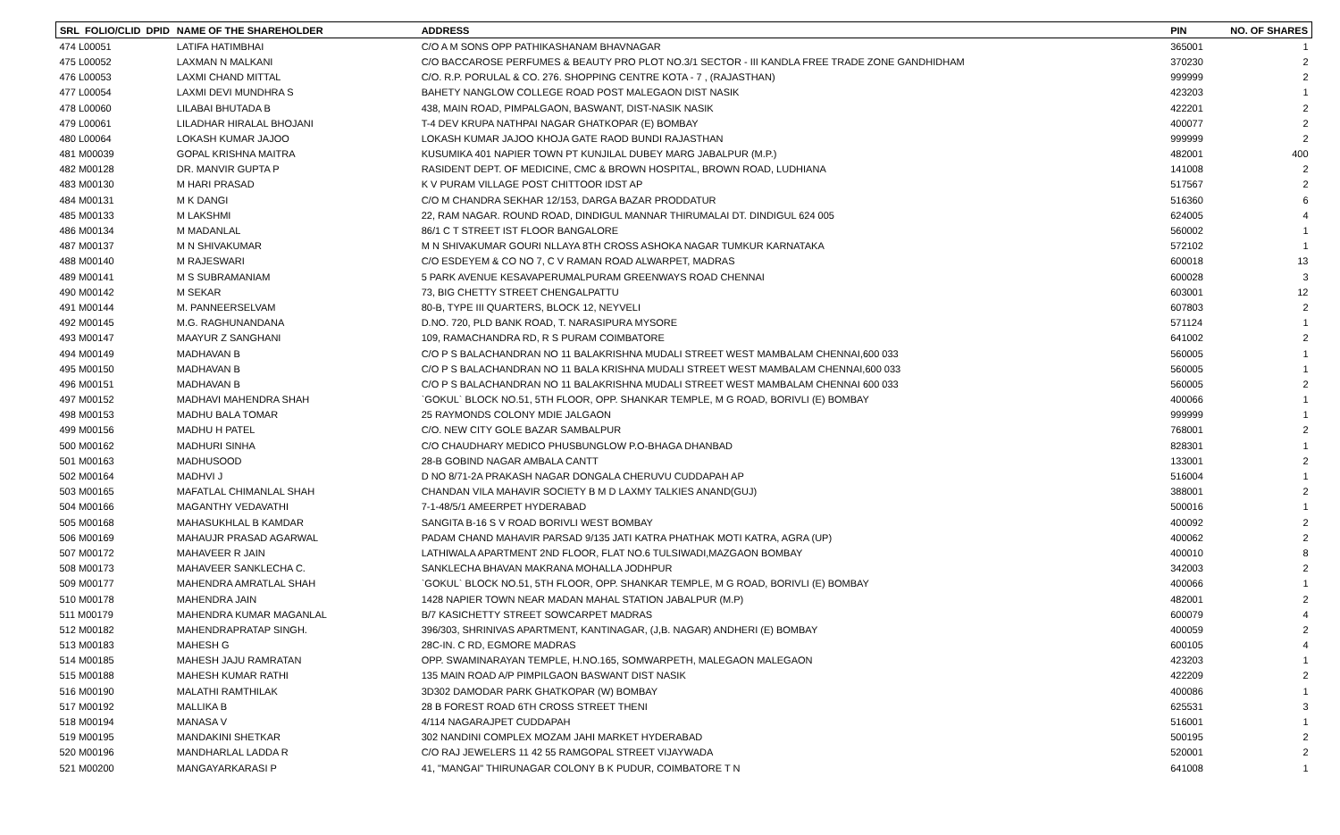| SRL FOLIO/CLID DPID | NAME OF THE SHAREHOLDER | ADDRESS | PIN | NO. OF SHARES |
| --- | --- | --- | --- | --- |
| 474 L00051 | LATIFA HATIMBHAI | C/O A M SONS OPP PATHIKASHANAM BHAVNAGAR | 365001 | 1 |
| 475 L00052 | LAXMAN N MALKANI | C/O BACCAROSE PERFUMES & BEAUTY PRO PLOT NO.3/1 SECTOR - III KANDLA FREE TRADE ZONE GANDHIDHAM | 370230 | 2 |
| 476 L00053 | LAXMI CHAND MITTAL | C/O. R.P. PORULAL & CO. 276. SHOPPING CENTRE KOTA - 7 , (RAJASTHAN) | 999999 | 2 |
| 477 L00054 | LAXMI DEVI MUNDHRA S | BAHETY NANGLOW COLLEGE ROAD POST MALEGAON DIST NASIK | 423203 | 1 |
| 478 L00060 | LILABAI BHUTADA B | 438, MAIN ROAD, PIMPALGAON, BASWANT, DIST-NASIK NASIK | 422201 | 2 |
| 479 L00061 | LILADHAR HIRALAL BHOJANI | T-4 DEV KRUPA NATHPAI NAGAR GHATKOPAR (E) BOMBAY | 400077 | 2 |
| 480 L00064 | LOKASH KUMAR JAJOO | LOKASH KUMAR JAJOO KHOJA GATE RAOD BUNDI RAJASTHAN | 999999 | 2 |
| 481 M00039 | GOPAL KRISHNA MAITRA | KUSUMIKA 401 NAPIER TOWN PT KUNJILAL DUBEY MARG JABALPUR (M.P.) | 482001 | 400 |
| 482 M00128 | DR. MANVIR GUPTA P | RASIDENT DEPT. OF MEDICINE, CMC & BROWN HOSPITAL, BROWN ROAD, LUDHIANA | 141008 | 2 |
| 483 M00130 | M HARI PRASAD | K V PURAM VILLAGE POST CHITTOOR IDST AP | 517567 | 2 |
| 484 M00131 | M K DANGI | C/O M CHANDRA SEKHAR 12/153, DARGA BAZAR PRODDATUR | 516360 | 6 |
| 485 M00133 | M LAKSHMI | 22, RAM NAGAR. ROUND ROAD, DINDIGUL MANNAR THIRUMALAI DT. DINDIGUL 624 005 | 624005 | 4 |
| 486 M00134 | M MADANLAL | 86/1 C T STREET IST FLOOR BANGALORE | 560002 | 1 |
| 487 M00137 | M N SHIVAKUMAR | M N SHIVAKUMAR GOURI NLLAYA 8TH CROSS ASHOKA NAGAR TUMKUR KARNATAKA | 572102 | 1 |
| 488 M00140 | M RAJESWARI | C/O ESDEYEM & CO NO 7, C V RAMAN ROAD ALWARPET, MADRAS | 600018 | 13 |
| 489 M00141 | M S SUBRAMANIAM | 5 PARK AVENUE KESAVAPERUMALPURAM GREENWAYS ROAD CHENNAI | 600028 | 3 |
| 490 M00142 | M SEKAR | 73, BIG CHETTY STREET CHENGALPATTU | 603001 | 12 |
| 491 M00144 | M. PANNEERSELVAM | 80-B, TYPE III QUARTERS, BLOCK 12, NEYVELI | 607803 | 2 |
| 492 M00145 | M.G. RAGHUNANDANA | D.NO. 720, PLD BANK ROAD, T. NARASIPURA MYSORE | 571124 | 1 |
| 493 M00147 | MAAYUR Z SANGHANI | 109, RAMACHANDRA RD, R S PURAM COIMBATORE | 641002 | 2 |
| 494 M00149 | MADHAVAN B | C/O P S BALACHANDRAN NO 11 BALAKRISHNA MUDALI STREET WEST MAMBALAM CHENNAI,600 033 | 560005 | 1 |
| 495 M00150 | MADHAVAN B | C/O P S BALACHANDRAN NO 11 BALA KRISHNA MUDALI STREET WEST MAMBALAM CHENNAI,600 033 | 560005 | 1 |
| 496 M00151 | MADHAVAN B | C/O P S BALACHANDRAN NO 11 BALAKRISHNA MUDALI STREET WEST MAMBALAM CHENNAI 600 033 | 560005 | 2 |
| 497 M00152 | MADHAVI MAHENDRA SHAH | `GOKUL` BLOCK NO.51, 5TH FLOOR, OPP. SHANKAR TEMPLE, M G ROAD, BORIVLI (E) BOMBAY | 400066 | 1 |
| 498 M00153 | MADHU BALA TOMAR | 25 RAYMONDS COLONY MDIE JALGAON | 999999 | 1 |
| 499 M00156 | MADHU H PATEL | C/O. NEW CITY GOLE BAZAR SAMBALPUR | 768001 | 2 |
| 500 M00162 | MADHURI SINHA | C/O CHAUDHARY MEDICO PHUSBUNGLOW P.O-BHAGA DHANBAD | 828301 | 1 |
| 501 M00163 | MADHUSOOD | 28-B GOBIND NAGAR AMBALA CANTT | 133001 | 2 |
| 502 M00164 | MADHVI J | D NO 8/71-2A PRAKASH NAGAR DONGALA CHERUVU CUDDAPAH AP | 516004 | 1 |
| 503 M00165 | MAFATLAL CHIMANLAL SHAH | CHANDAN VILA MAHAVIR SOCIETY B M D LAXMY TALKIES ANAND(GUJ) | 388001 | 2 |
| 504 M00166 | MAGANTHY VEDAVATHI | 7-1-48/5/1 AMEERPET HYDERABAD | 500016 | 1 |
| 505 M00168 | MAHASUKHLAL B KAMDAR | SANGITA B-16 S V ROAD BORIVLI WEST BOMBAY | 400092 | 2 |
| 506 M00169 | MAHAUJR PRASAD AGARWAL | PADAM CHAND MAHAVIR PARSAD 9/135 JATI KATRA PHATHAK MOTI KATRA, AGRA (UP) | 400062 | 2 |
| 507 M00172 | MAHAVEER R JAIN | LATHIWALA APARTMENT 2ND FLOOR, FLAT NO.6 TULSIWADI,MAZGAON BOMBAY | 400010 | 8 |
| 508 M00173 | MAHAVEER SANKLECHA C. | SANKLECHA BHAVAN MAKRANA MOHALLA JODHPUR | 342003 | 2 |
| 509 M00177 | MAHENDRA AMRATLAL SHAH | `GOKUL` BLOCK NO.51, 5TH FLOOR, OPP. SHANKAR TEMPLE, M G ROAD, BORIVLI (E) BOMBAY | 400066 | 1 |
| 510 M00178 | MAHENDRA JAIN | 1428 NAPIER TOWN NEAR MADAN MAHAL STATION JABALPUR (M.P) | 482001 | 2 |
| 511 M00179 | MAHENDRA KUMAR MAGANLAL | B/7 KASICHETTY STREET SOWCARPET MADRAS | 600079 | 4 |
| 512 M00182 | MAHENDRAPRATAP SINGH. | 396/303, SHRINIVAS APARTMENT, KANTINAGAR, (J,B. NAGAR) ANDHERI (E) BOMBAY | 400059 | 2 |
| 513 M00183 | MAHESH G | 28C-IN. C RD, EGMORE MADRAS | 600105 | 4 |
| 514 M00185 | MAHESH JAJU RAMRATAN | OPP. SWAMINARAYAN TEMPLE, H.NO.165, SOMWARPETH, MALEGAON MALEGAON | 423203 | 1 |
| 515 M00188 | MAHESH KUMAR RATHI | 135 MAIN ROAD A/P PIMPILGAON BASWANT DIST NASIK | 422209 | 2 |
| 516 M00190 | MALATHI RAMTHILAK | 3D302 DAMODAR PARK GHATKOPAR (W) BOMBAY | 400086 | 1 |
| 517 M00192 | MALLIKA B | 28 B FOREST ROAD 6TH CROSS STREET THENI | 625531 | 3 |
| 518 M00194 | MANASA V | 4/114 NAGARAJPET CUDDAPAH | 516001 | 1 |
| 519 M00195 | MANDAKINI SHETKAR | 302 NANDINI COMPLEX MOZAM JAHI MARKET HYDERABAD | 500195 | 2 |
| 520 M00196 | MANDHARLAL LADDA R | C/O RAJ JEWELERS 11 42 55 RAMGOPAL STREET VIJAYWADA | 520001 | 2 |
| 521 M00200 | MANGAYARKARASI P | 41, "MANGAI" THIRUNAGAR COLONY B K PUDUR, COIMBATORE T N | 641008 | 1 |